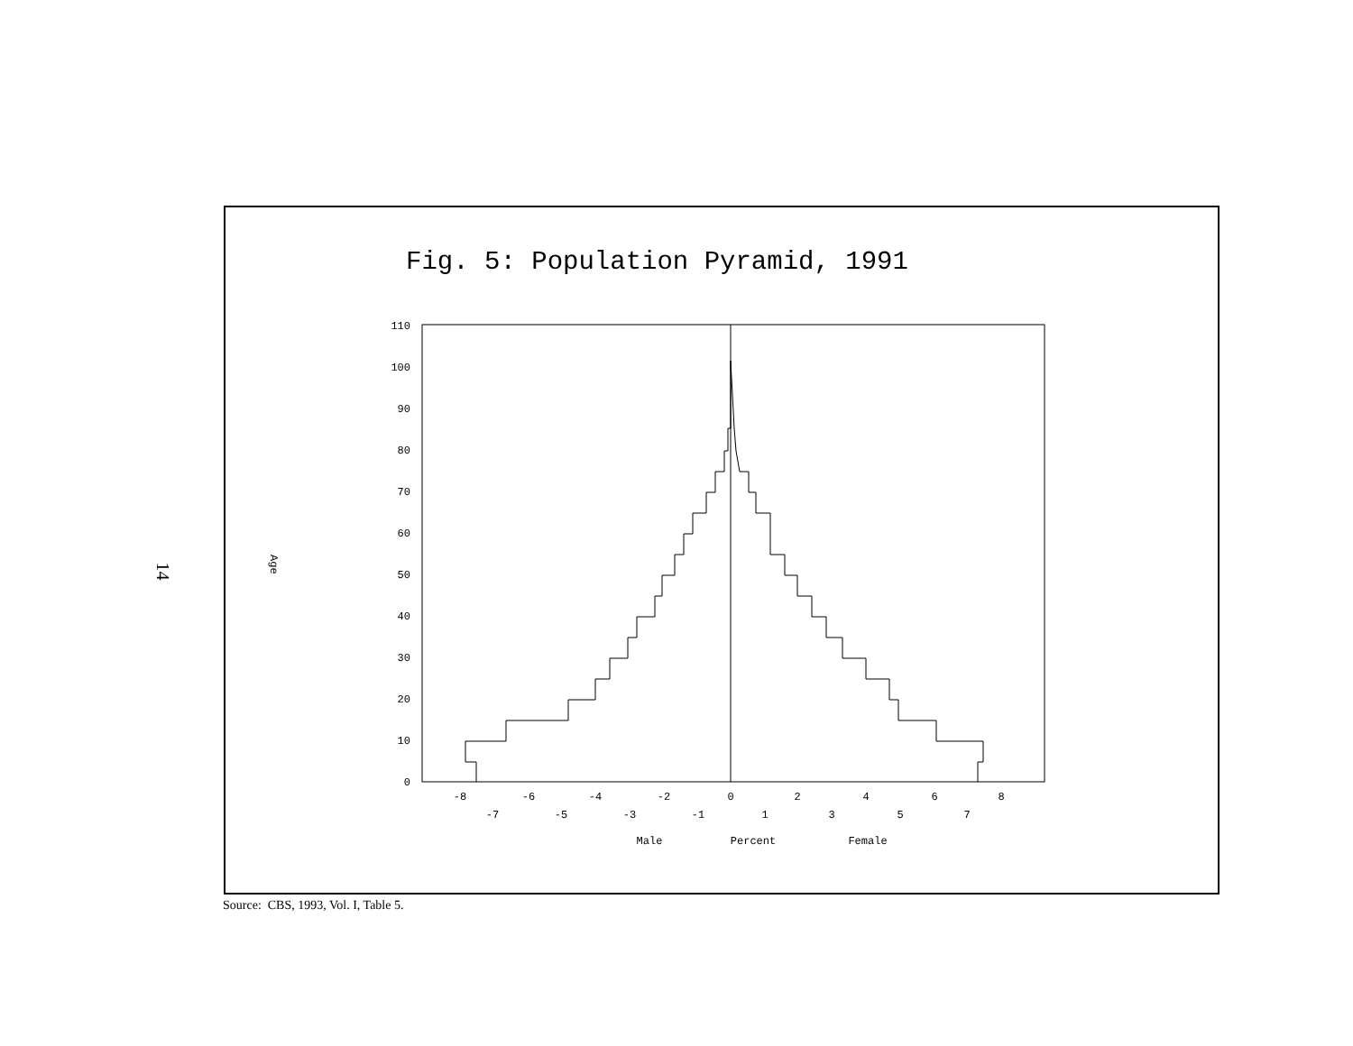14
Fig. 5: Population Pyramid, 1991
110
100
90
80
70
60
50
40
30
20
10
0
Age
-8
-6
-4
-2
0
2
4
6
8
-7
-5
-3
-1
1
3
5
7
Male
Percent
Female
Source: CBS, 1993, Vol. I, Table 5.